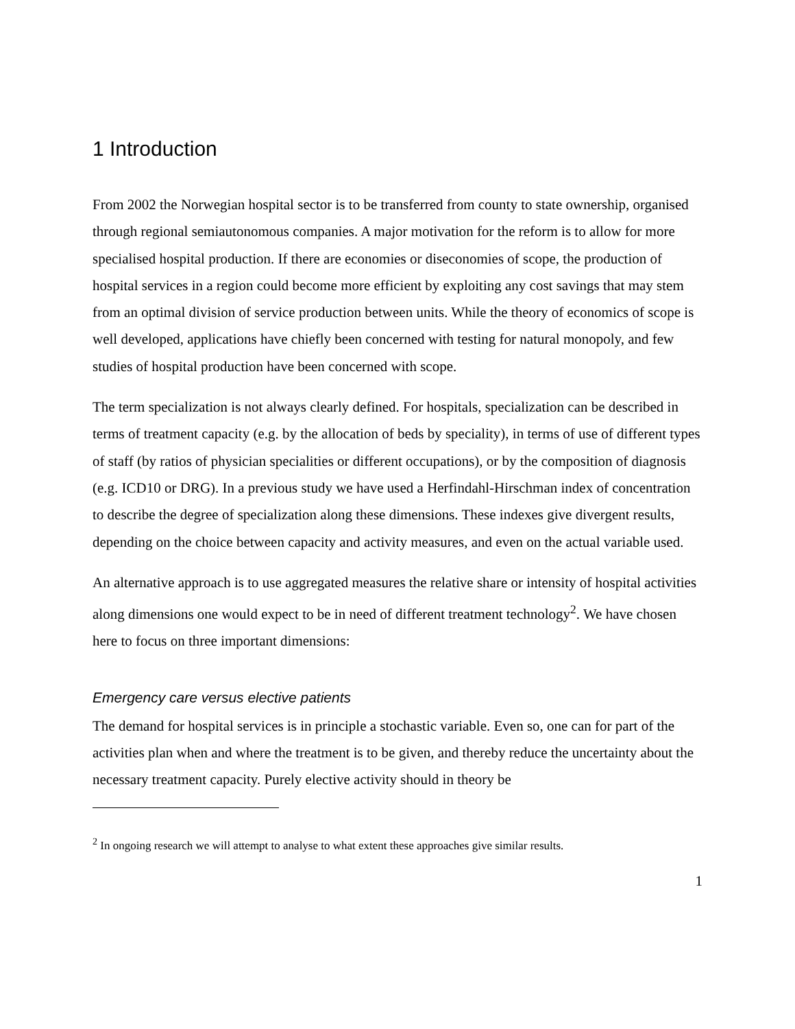1 Introduction
From 2002 the Norwegian hospital sector is to be transferred from county to state ownership, organised through regional semiautonomous companies. A major motivation for the reform is to allow for more specialised hospital production. If there are economies or diseconomies of scope, the production of hospital services in a region could become more efficient by exploiting any cost savings that may stem from an optimal division of service production between units. While the theory of economics of scope is well developed, applications have chiefly been concerned with testing for natural monopoly, and few studies of hospital production have been concerned with scope.
The term specialization is not always clearly defined. For hospitals, specialization can be described in terms of treatment capacity (e.g. by the allocation of beds by speciality), in terms of use of different types of staff (by ratios of physician specialities or different occupations), or by the composition of diagnosis (e.g. ICD10 or DRG). In a previous study we have used a Herfindahl-Hirschman index of concentration to describe the degree of specialization along these dimensions. These indexes give divergent results, depending on the choice between capacity and activity measures, and even on the actual variable used.
An alternative approach is to use aggregated measures the relative share or intensity of hospital activities along dimensions one would expect to be in need of different treatment technology<sup>2</sup>. We have chosen here to focus on three important dimensions:
Emergency care versus elective patients
The demand for hospital services is in principle a stochastic variable. Even so, one can for part of the activities plan when and where the treatment is to be given, and thereby reduce the uncertainty about the necessary treatment capacity. Purely elective activity should in theory be
<sup>2</sup> In ongoing research we will attempt to analyse to what extent these approaches give similar results.
1